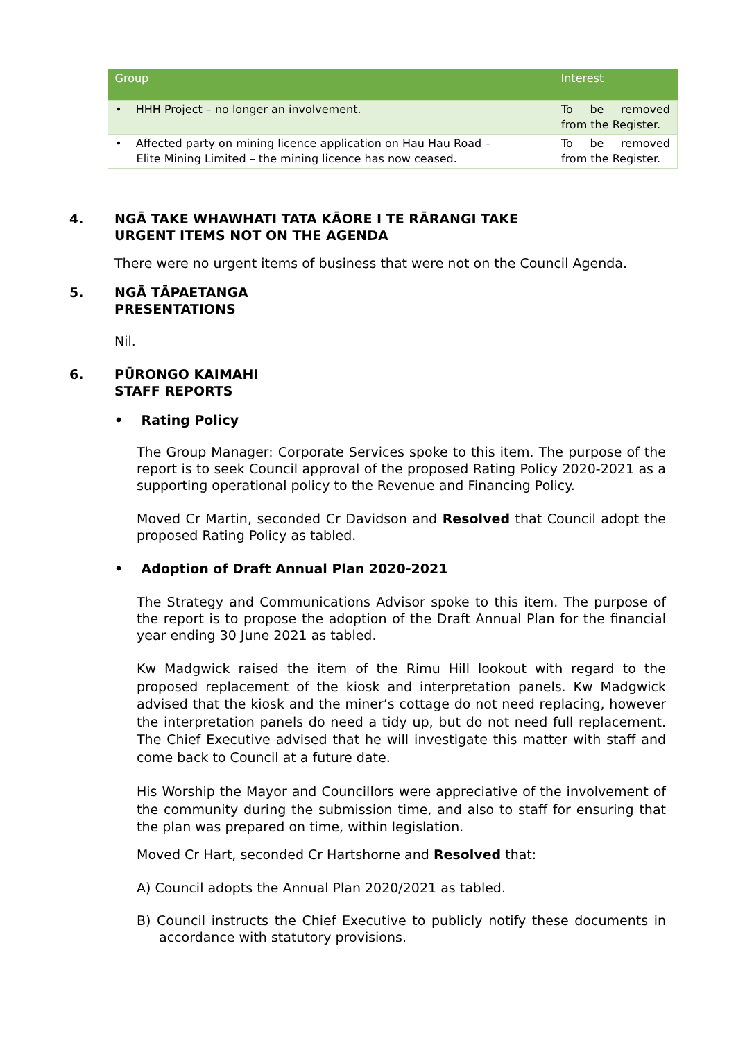| Group | Interest |
| --- | --- |
| • HHH Project – no longer an involvement. | To be removed from the Register. |
| • Affected party on mining licence application on Hau Hau Road – Elite Mining Limited – the mining licence has now ceased. | To be removed from the Register. |
4. NGĀ TAKE WHAWHATI TATA KĀORE I TE RĀRANGI TAKE
URGENT ITEMS NOT ON THE AGENDA
There were no urgent items of business that were not on the Council Agenda.
5. NGĀ TĀPAETANGA
PRESENTATIONS
Nil.
6. PŪRONGO KAIMAHI
STAFF REPORTS
• Rating Policy
The Group Manager: Corporate Services spoke to this item. The purpose of the report is to seek Council approval of the proposed Rating Policy 2020-2021 as a supporting operational policy to the Revenue and Financing Policy.
Moved Cr Martin, seconded Cr Davidson and Resolved that Council adopt the proposed Rating Policy as tabled.
• Adoption of Draft Annual Plan 2020-2021
The Strategy and Communications Advisor spoke to this item. The purpose of the report is to propose the adoption of the Draft Annual Plan for the financial year ending 30 June 2021 as tabled.
Kw Madgwick raised the item of the Rimu Hill lookout with regard to the proposed replacement of the kiosk and interpretation panels. Kw Madgwick advised that the kiosk and the miner’s cottage do not need replacing, however the interpretation panels do need a tidy up, but do not need full replacement. The Chief Executive advised that he will investigate this matter with staff and come back to Council at a future date.
His Worship the Mayor and Councillors were appreciative of the involvement of the community during the submission time, and also to staff for ensuring that the plan was prepared on time, within legislation.
Moved Cr Hart, seconded Cr Hartshorne and Resolved that:
A) Council adopts the Annual Plan 2020/2021 as tabled.
B) Council instructs the Chief Executive to publicly notify these documents in accordance with statutory provisions.